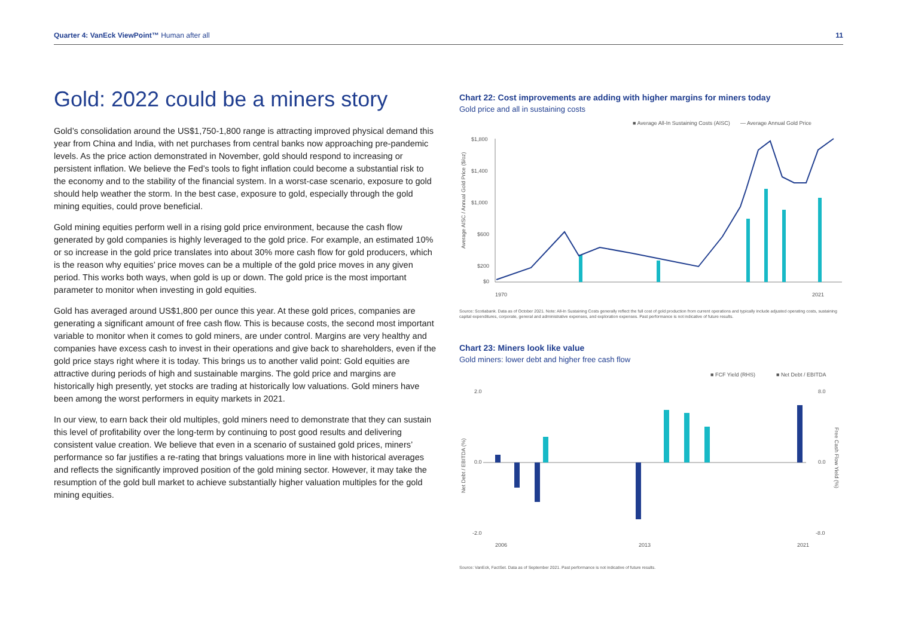Quarter 4: VanEck ViewPoint™ Human after all 11
Gold: 2022 could be a miners story
Gold’s consolidation around the US$1,750-1,800 range is attracting improved physical demand this year from China and India, with net purchases from central banks now approaching pre-pandemic levels. As the price action demonstrated in November, gold should respond to increasing or persistent inflation. We believe the Fed’s tools to fight inflation could become a substantial risk to the economy and to the stability of the financial system. In a worst-case scenario, exposure to gold should help weather the storm. In the best case, exposure to gold, especially through the gold mining equities, could prove beneficial.
Gold mining equities perform well in a rising gold price environment, because the cash flow generated by gold companies is highly leveraged to the gold price. For example, an estimated 10% or so increase in the gold price translates into about 30% more cash flow for gold producers, which is the reason why equities’ price moves can be a multiple of the gold price moves in any given period. This works both ways, when gold is up or down. The gold price is the most important parameter to monitor when investing in gold equities.
Gold has averaged around US$1,800 per ounce this year. At these gold prices, companies are generating a significant amount of free cash flow. This is because costs, the second most important variable to monitor when it comes to gold miners, are under control. Margins are very healthy and companies have excess cash to invest in their operations and give back to shareholders, even if the gold price stays right where it is today. This brings us to another valid point: Gold equities are attractive during periods of high and sustainable margins. The gold price and margins are historically high presently, yet stocks are trading at historically low valuations. Gold miners have been among the worst performers in equity markets in 2021.
In our view, to earn back their old multiples, gold miners need to demonstrate that they can sustain this level of profitability over the long-term by continuing to post good results and delivering consistent value creation. We believe that even in a scenario of sustained gold prices, miners’ performance so far justifies a re-rating that brings valuations more in line with historical averages and reflects the significantly improved position of the gold mining sector. However, it may take the resumption of the gold bull market to achieve substantially higher valuation multiples for the gold mining equities.
Chart 22: Cost improvements are adding with higher margins for miners today
Gold price and all in sustaining costs
■ Average All-In Sustaining Costs (AISC)
— Average Annual Gold Price
$1,800
$1,400
$1,000
$600
$200
$0
Average AISC / Annual Gold Price ($/oz)
1970
2021
Source: Scotiabank. Data as of October 2021. Note: All-In Sustaining Costs generally reflect the full cost of gold production from current operations and typically include adjusted operating costs, sustaining capital expenditures, corporate, general and administrative expenses, and exploration expenses. Past performance is not indicative of future results.
Chart 23: Miners look like value
Gold miners: lower debt and higher free cash flow
■ FCF Yield (RHS)
■ Net Debt / EBITDA
2.0
0.0
-2.0
8.0
0.0
-8.0
Net Debt / EBITDA (%)
Free Cash Flow Yield (%)
2006
2013
2021
Source: VanEck, FactSet. Data as of September 2021. Past performance is not indicative of future results.